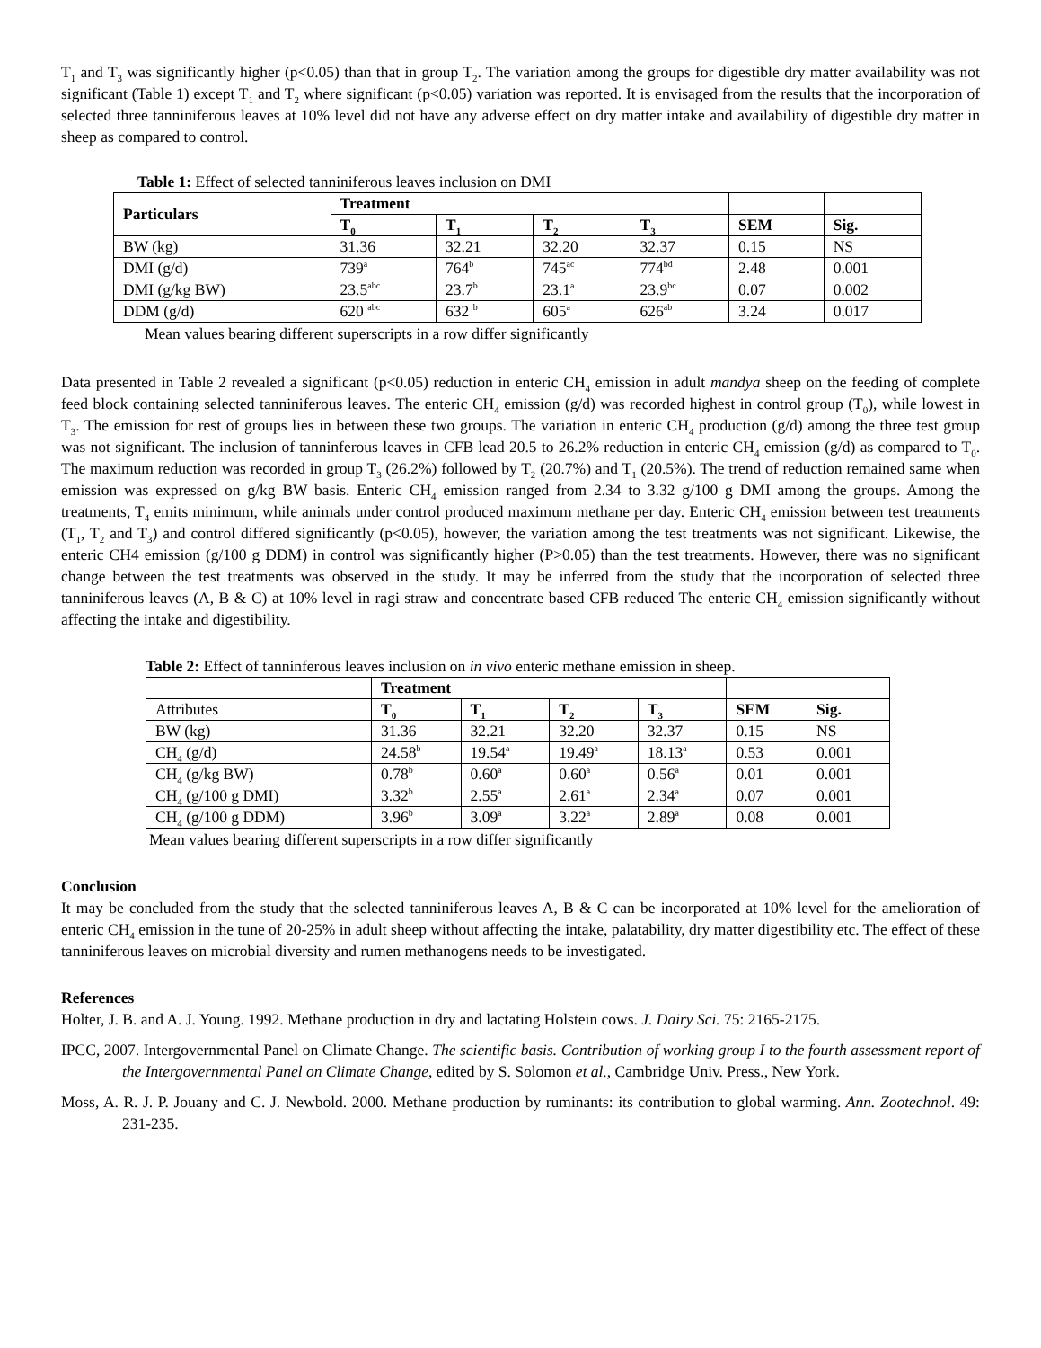T<sub>1</sub> and T<sub>3</sub> was significantly higher (p<0.05) than that in group T<sub>2</sub>. The variation among the groups for digestible dry matter availability was not significant (Table 1) except T<sub>1</sub> and T<sub>2</sub> where significant (p<0.05) variation was reported. It is envisaged from the results that the incorporation of selected three tanniniferous leaves at 10% level did not have any adverse effect on dry matter intake and availability of digestible dry matter in sheep as compared to control.
Table 1: Effect of selected tanniniferous leaves inclusion on DMI
| Particulars | Treatment | | | | | |
| --- | --- | --- | --- | --- | --- | --- |
| | T<sub>0</sub> | T<sub>1</sub> | T<sub>2</sub> | T<sub>3</sub> | SEM | Sig. |
| BW (kg) | 31.36 | 32.21 | 32.20 | 32.37 | 0.15 | NS |
| DMI (g/d) | 739<sup>a</sup> | 764<sup>b</sup> | 745<sup>ac</sup> | 774<sup>bd</sup> | 2.48 | 0.001 |
| DMI (g/kg BW) | 23.5<sup>abc</sup> | 23.7<sup>b</sup> | 23.1<sup>a</sup> | 23.9<sup>bc</sup> | 0.07 | 0.002 |
| DDM (g/d) | 620 <sup>abc</sup> | 632 <sup>b</sup> | 605<sup>a</sup> | 626<sup>ab</sup> | 3.24 | 0.017 |
Mean values bearing different superscripts in a row differ significantly
Data presented in Table 2 revealed a significant (p<0.05) reduction in enteric CH<sub>4</sub> emission in adult mandya sheep on the feeding of complete feed block containing selected tanniniferous leaves. The enteric CH<sub>4</sub> emission (g/d) was recorded highest in control group (T<sub>0</sub>), while lowest in T<sub>3</sub>. The emission for rest of groups lies in between these two groups. The variation in enteric CH<sub>4</sub> production (g/d) among the three test group was not significant. The inclusion of tanninferous leaves in CFB lead 20.5 to 26.2% reduction in enteric CH<sub>4</sub> emission (g/d) as compared to T<sub>0</sub>. The maximum reduction was recorded in group T<sub>3</sub> (26.2%) followed by T<sub>2</sub> (20.7%) and T<sub>1</sub> (20.5%). The trend of reduction remained same when emission was expressed on g/kg BW basis. Enteric CH<sub>4</sub> emission ranged from 2.34 to 3.32 g/100 g DMI among the groups. Among the treatments, T<sub>4</sub> emits minimum, while animals under control produced maximum methane per day. Enteric CH<sub>4</sub> emission between test treatments (T<sub>1</sub>, T<sub>2</sub> and T<sub>3</sub>) and control differed significantly (p<0.05), however, the variation among the test treatments was not significant. Likewise, the enteric CH4 emission (g/100 g DDM) in control was significantly higher (P>0.05) than the test treatments. However, there was no significant change between the test treatments was observed in the study. It may be inferred from the study that the incorporation of selected three tanniniferous leaves (A, B & C) at 10% level in ragi straw and concentrate based CFB reduced The enteric CH<sub>4</sub> emission significantly without affecting the intake and digestibility.
Table 2: Effect of tanninferous leaves inclusion on in vivo enteric methane emission in sheep.
| | Treatment | | | | | |
| --- | --- | --- | --- | --- | --- | --- |
| Attributes | T<sub>0</sub> | T<sub>1</sub> | T<sub>2</sub> | T<sub>3</sub> | SEM | Sig. |
| BW (kg) | 31.36 | 32.21 | 32.20 | 32.37 | 0.15 | NS |
| CH<sub>4</sub> (g/d) | 24.58<sup>b</sup> | 19.54<sup>a</sup> | 19.49<sup>a</sup> | 18.13<sup>a</sup> | 0.53 | 0.001 |
| CH<sub>4</sub> (g/kg BW) | 0.78<sup>b</sup> | 0.60<sup>a</sup> | 0.60<sup>a</sup> | 0.56<sup>a</sup> | 0.01 | 0.001 |
| CH<sub>4</sub> (g/100 g DMI) | 3.32<sup>b</sup> | 2.55<sup>a</sup> | 2.61<sup>a</sup> | 2.34<sup>a</sup> | 0.07 | 0.001 |
| CH<sub>4</sub> (g/100 g DDM) | 3.96<sup>b</sup> | 3.09<sup>a</sup> | 3.22<sup>a</sup> | 2.89<sup>a</sup> | 0.08 | 0.001 |
Mean values bearing different superscripts in a row differ significantly
Conclusion
It may be concluded from the study that the selected tanniniferous leaves A, B & C can be incorporated at 10% level for the amelioration of enteric CH<sub>4</sub> emission in the tune of 20-25% in adult sheep without affecting the intake, palatability, dry matter digestibility etc. The effect of these tanniniferous leaves on microbial diversity and rumen methanogens needs to be investigated.
References
Holter, J. B. and A. J. Young. 1992. Methane production in dry and lactating Holstein cows. J. Dairy Sci. 75: 2165-2175.
IPCC, 2007. Intergovernmental Panel on Climate Change. The scientific basis. Contribution of working group I to the fourth assessment report of the Intergovernmental Panel on Climate Change, edited by S. Solomon et al., Cambridge Univ. Press., New York.
Moss, A. R. J. P. Jouany and C. J. Newbold. 2000. Methane production by ruminants: its contribution to global warming. Ann. Zootechnol. 49: 231-235.